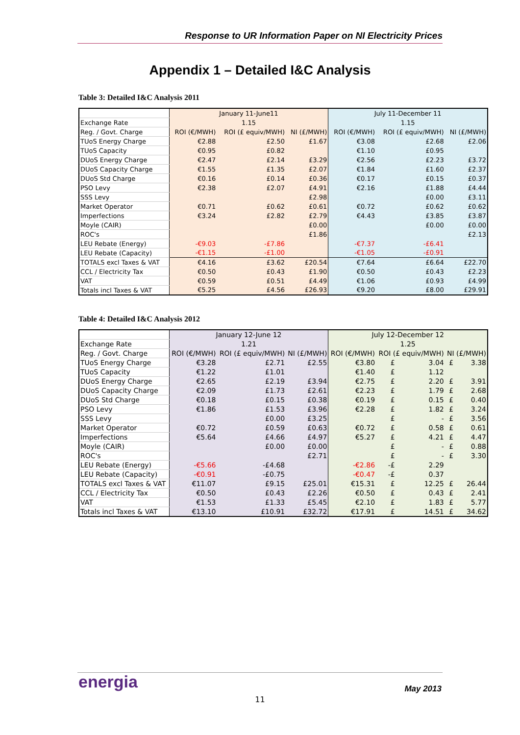Response to UR Information Paper on NI Electricity Prices
Appendix 1 – Detailed I&C Analysis
Table 3: Detailed I&C Analysis 2011
| | January 11-June11 | | | July 11-December 11 | | |
| Exchange Rate | 1.15 | | | 1.15 | | |
| Reg. / Govt. Charge | ROI (€/MWH) | ROI (£ equiv/MWH) | NI (£/MWH) | ROI (€/MWH) | ROI (£ equiv/MWH) | NI (£/MWH) |
| TUoS Energy Charge | €2.88 | £2.50 | £1.67 | €3.08 | £2.68 | £2.06 |
| TUoS Capacity | €0.95 | £0.82 | | €1.10 | £0.95 | |
| DUoS Energy Charge | €2.47 | £2.14 | £3.29 | €2.56 | £2.23 | £3.72 |
| DUoS Capacity Charge | €1.55 | £1.35 | £2.07 | €1.84 | £1.60 | £2.37 |
| DUoS Std Charge | €0.16 | £0.14 | £0.36 | €0.17 | £0.15 | £0.37 |
| PSO Levy | €2.38 | £2.07 | £4.91 | €2.16 | £1.88 | £4.44 |
| SSS Levy | | | £2.98 | | £0.00 | £3.11 |
| Market Operator | €0.71 | £0.62 | £0.61 | €0.72 | £0.62 | £0.62 |
| Imperfections | €3.24 | £2.82 | £2.79 | €4.43 | £3.85 | £3.87 |
| Moyle (CAIR) | | | £0.00 | | £0.00 | £0.00 |
| ROC's | | | £1.86 | | | £2.13 |
| LEU Rebate (Energy) | -€9.03 | -£7.86 | | -€7.37 | -£6.41 | |
| LEU Rebate (Capacity) | -€1.15 | -£1.00 | | -€1.05 | -£0.91 | |
| TOTALS excl Taxes & VAT | €4.16 | £3.62 | £20.54 | €7.64 | £6.64 | £22.70 |
| CCL / Electricity Tax | €0.50 | £0.43 | £1.90 | €0.50 | £0.43 | £2.23 |
| VAT | €0.59 | £0.51 | £4.49 | €1.06 | £0.93 | £4.99 |
| Totals incl Taxes & VAT | €5.25 | £4.56 | £26.93 | €9.20 | £8.00 | £29.91 |
Table 4: Detailed I&C Analysis 2012
| | January 12-June 12 | | | July 12-December 12 | | | | |
| Exchange Rate | 1.21 | | | 1.25 | | | | |
| Reg. / Govt. Charge | ROI (€/MWH) | ROI (£ equiv/MWH) | NI (£/MWH) | ROI (€/MWH) | ROI (£ equiv/MWH) | | NI (£/MWH) | |
| TUoS Energy Charge | €3.28 | £2.71 | £2.55 | €3.80 | £ | 3.04 | £ | 3.38 |
| TUoS Capacity | €1.22 | £1.01 | | €1.40 | £ | 1.12 | | |
| DUoS Energy Charge | €2.65 | £2.19 | £3.94 | €2.75 | £ | 2.20 | £ | 3.91 |
| DUoS Capacity Charge | €2.09 | £1.73 | £2.61 | €2.23 | £ | 1.79 | £ | 2.68 |
| DUoS Std Charge | €0.18 | £0.15 | £0.38 | €0.19 | £ | 0.15 | £ | 0.40 |
| PSO Levy | €1.86 | £1.53 | £3.96 | €2.28 | £ | 1.82 | £ | 3.24 |
| SSS Levy | | £0.00 | £3.25 | | £ | - | £ | 3.56 |
| Market Operator | €0.72 | £0.59 | £0.63 | €0.72 | £ | 0.58 | £ | 0.61 |
| Imperfections | €5.64 | £4.66 | £4.97 | €5.27 | £ | 4.21 | £ | 4.47 |
| Moyle (CAIR) | | £0.00 | £0.00 | | £ | - | £ | 0.88 |
| ROC's | | | £2.71 | | £ | - | £ | 3.30 |
| LEU Rebate (Energy) | -€5.66 | -£4.68 | | -€2.86 | -£ | 2.29 | | |
| LEU Rebate (Capacity) | -€0.91 | -£0.75 | | -€0.47 | -£ | 0.37 | | |
| TOTALS excl Taxes & VAT | €11.07 | £9.15 | £25.01 | €15.31 | £ | 12.25 | £ | 26.44 |
| CCL / Electricity Tax | €0.50 | £0.43 | £2.26 | €0.50 | £ | 0.43 | £ | 2.41 |
| VAT | €1.53 | £1.33 | £5.45 | €2.10 | £ | 1.83 | £ | 5.77 |
| Totals incl Taxes & VAT | €13.10 | £10.91 | £32.72 | €17.91 | £ | 14.51 | £ | 34.62 |
energia May 2013
11